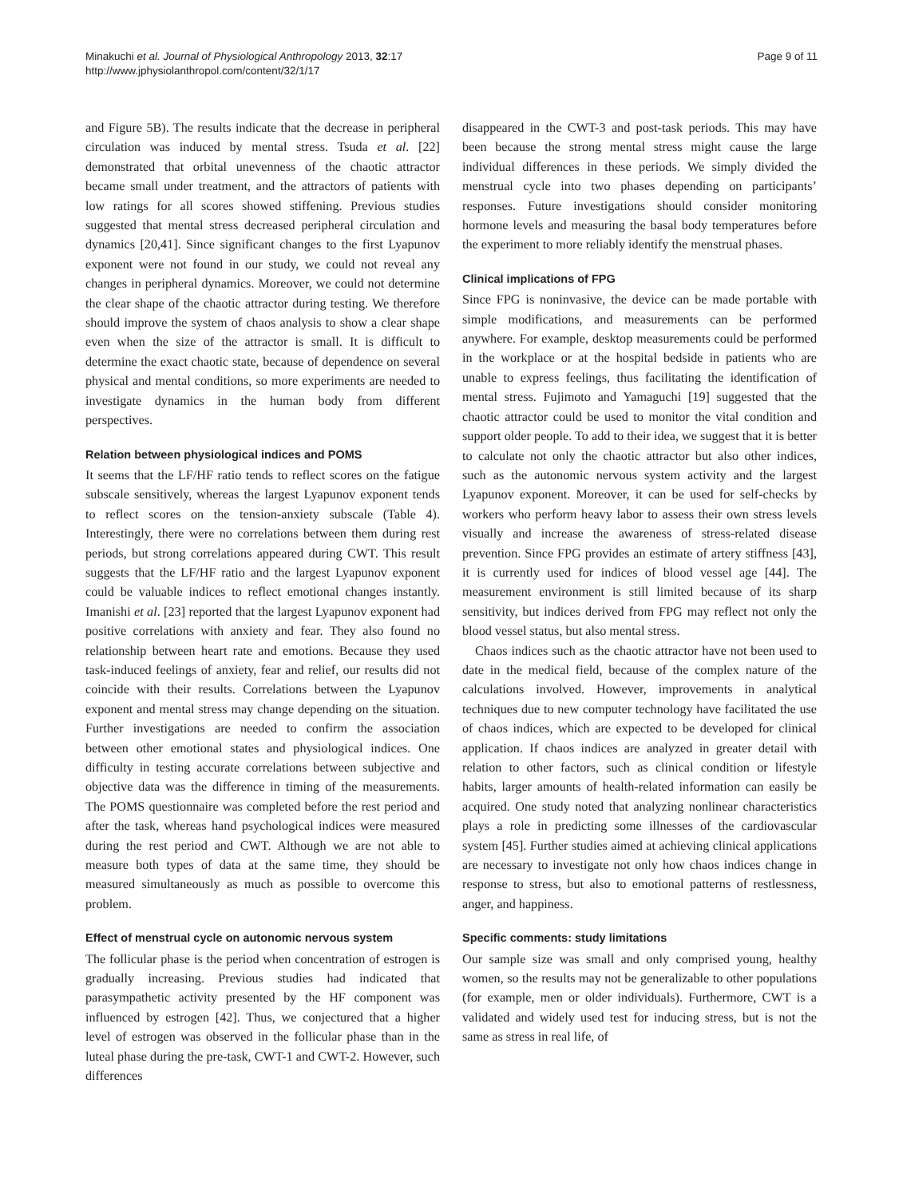Minakuchi et al. Journal of Physiological Anthropology 2013, 32:17
http://www.jphysiolanthropol.com/content/32/1/17
Page 9 of 11
and Figure 5B). The results indicate that the decrease in peripheral circulation was induced by mental stress. Tsuda et al. [22] demonstrated that orbital unevenness of the chaotic attractor became small under treatment, and the attractors of patients with low ratings for all scores showed stiffening. Previous studies suggested that mental stress decreased peripheral circulation and dynamics [20,41]. Since significant changes to the first Lyapunov exponent were not found in our study, we could not reveal any changes in peripheral dynamics. Moreover, we could not determine the clear shape of the chaotic attractor during testing. We therefore should improve the system of chaos analysis to show a clear shape even when the size of the attractor is small. It is difficult to determine the exact chaotic state, because of dependence on several physical and mental conditions, so more experiments are needed to investigate dynamics in the human body from different perspectives.
Relation between physiological indices and POMS
It seems that the LF/HF ratio tends to reflect scores on the fatigue subscale sensitively, whereas the largest Lyapunov exponent tends to reflect scores on the tension-anxiety subscale (Table 4). Interestingly, there were no correlations between them during rest periods, but strong correlations appeared during CWT. This result suggests that the LF/HF ratio and the largest Lyapunov exponent could be valuable indices to reflect emotional changes instantly. Imanishi et al. [23] reported that the largest Lyapunov exponent had positive correlations with anxiety and fear. They also found no relationship between heart rate and emotions. Because they used task-induced feelings of anxiety, fear and relief, our results did not coincide with their results. Correlations between the Lyapunov exponent and mental stress may change depending on the situation. Further investigations are needed to confirm the association between other emotional states and physiological indices. One difficulty in testing accurate correlations between subjective and objective data was the difference in timing of the measurements. The POMS questionnaire was completed before the rest period and after the task, whereas hand psychological indices were measured during the rest period and CWT. Although we are not able to measure both types of data at the same time, they should be measured simultaneously as much as possible to overcome this problem.
Effect of menstrual cycle on autonomic nervous system
The follicular phase is the period when concentration of estrogen is gradually increasing. Previous studies had indicated that parasympathetic activity presented by the HF component was influenced by estrogen [42]. Thus, we conjectured that a higher level of estrogen was observed in the follicular phase than in the luteal phase during the pre-task, CWT-1 and CWT-2. However, such differences
disappeared in the CWT-3 and post-task periods. This may have been because the strong mental stress might cause the large individual differences in these periods. We simply divided the menstrual cycle into two phases depending on participants’ responses. Future investigations should consider monitoring hormone levels and measuring the basal body temperatures before the experiment to more reliably identify the menstrual phases.
Clinical implications of FPG
Since FPG is noninvasive, the device can be made portable with simple modifications, and measurements can be performed anywhere. For example, desktop measurements could be performed in the workplace or at the hospital bedside in patients who are unable to express feelings, thus facilitating the identification of mental stress. Fujimoto and Yamaguchi [19] suggested that the chaotic attractor could be used to monitor the vital condition and support older people. To add to their idea, we suggest that it is better to calculate not only the chaotic attractor but also other indices, such as the autonomic nervous system activity and the largest Lyapunov exponent. Moreover, it can be used for self-checks by workers who perform heavy labor to assess their own stress levels visually and increase the awareness of stress-related disease prevention. Since FPG provides an estimate of artery stiffness [43], it is currently used for indices of blood vessel age [44]. The measurement environment is still limited because of its sharp sensitivity, but indices derived from FPG may reflect not only the blood vessel status, but also mental stress.
Chaos indices such as the chaotic attractor have not been used to date in the medical field, because of the complex nature of the calculations involved. However, improvements in analytical techniques due to new computer technology have facilitated the use of chaos indices, which are expected to be developed for clinical application. If chaos indices are analyzed in greater detail with relation to other factors, such as clinical condition or lifestyle habits, larger amounts of health-related information can easily be acquired. One study noted that analyzing nonlinear characteristics plays a role in predicting some illnesses of the cardiovascular system [45]. Further studies aimed at achieving clinical applications are necessary to investigate not only how chaos indices change in response to stress, but also to emotional patterns of restlessness, anger, and happiness.
Specific comments: study limitations
Our sample size was small and only comprised young, healthy women, so the results may not be generalizable to other populations (for example, men or older individuals). Furthermore, CWT is a validated and widely used test for inducing stress, but is not the same as stress in real life, of